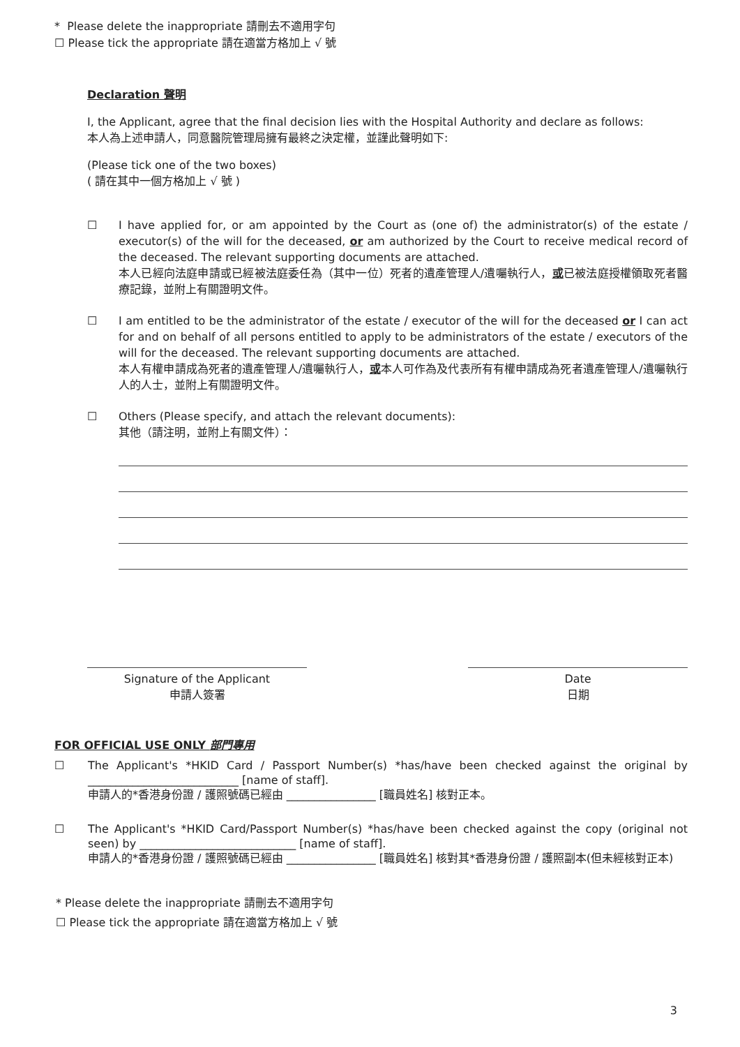* Please delete the inappropriate 請刪去不適用字句
☐ Please tick the appropriate 請在適當方格加上 √ 號
Declaration 聲明
I, the Applicant, agree that the final decision lies with the Hospital Authority and declare as follows:
本人為上述申請人，同意醫院管理局擁有最終之決定權，並謹此聲明如下:
(Please tick one of the two boxes)
( 請在其中一個方格加上 √ 號 )
☐ I have applied for, or am appointed by the Court as (one of) the administrator(s) of the estate / executor(s) of the will for the deceased, or am authorized by the Court to receive medical record of the deceased. The relevant supporting documents are attached.
本人已經向法庭申請或已經被法庭委任為（其中一位）死者的遺產管理人/遺囑執行人，或已被法庭授權領取死者醫療記錄，並附上有關證明文件。
☐ I am entitled to be the administrator of the estate / executor of the will for the deceased or I can act for and on behalf of all persons entitled to apply to be administrators of the estate / executors of the will for the deceased. The relevant supporting documents are attached.
本人有權申請成為死者的遺產管理人/遺囑執行人，或本人可作為及代表所有有權申請成為死者遺產管理人/遺囑執行人的人士，並附上有關證明文件。
☐ Others (Please specify, and attach the relevant documents):
其他（請注明，並附上有關文件）：
Signature of the Applicant
申請人簽署
Date
日期
FOR OFFICIAL USE ONLY 部門專用
☐ The Applicant's *HKID Card / Passport Number(s) *has/have been checked against the original by ___________________________ [name of staff].
申請人的*香港身份證 / 護照號碼已經由 ________________ [職員姓名] 核對正本。
☐ The Applicant's *HKID Card/Passport Number(s) *has/have been checked against the copy (original not seen) by ____________________________ [name of staff].
申請人的*香港身份證 / 護照號碼已經由 ________________ [職員姓名] 核對其*香港身份證 / 護照副本(但未經核對正本)
* Please delete the inappropriate 請刪去不適用字句
☐ Please tick the appropriate 請在適當方格加上 √ 號
3